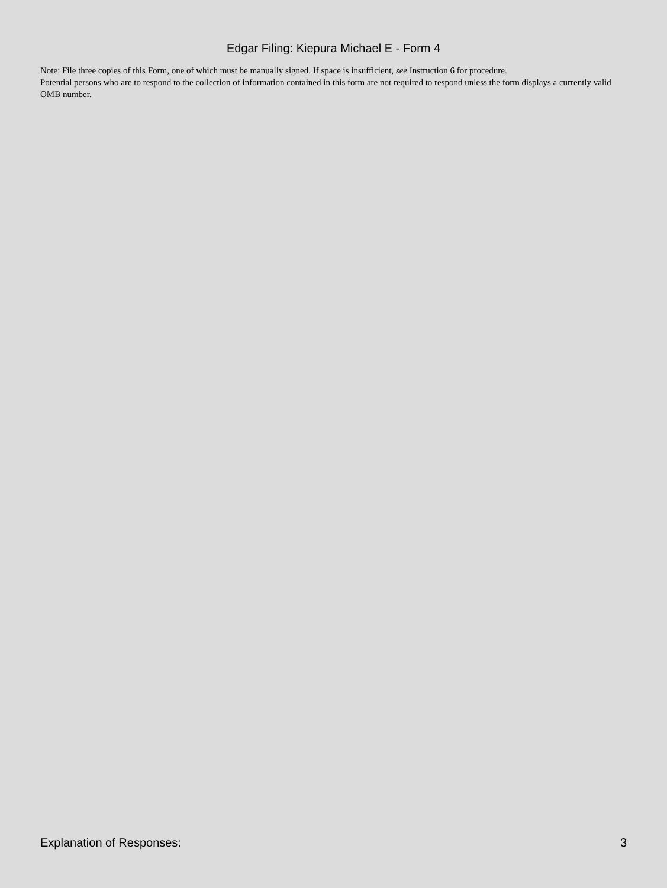Edgar Filing: Kiepura Michael E - Form 4
Note: File three copies of this Form, one of which must be manually signed. If space is insufficient, see Instruction 6 for procedure.
Potential persons who are to respond to the collection of information contained in this form are not required to respond unless the form displays a currently valid OMB number.
Explanation of Responses: 3